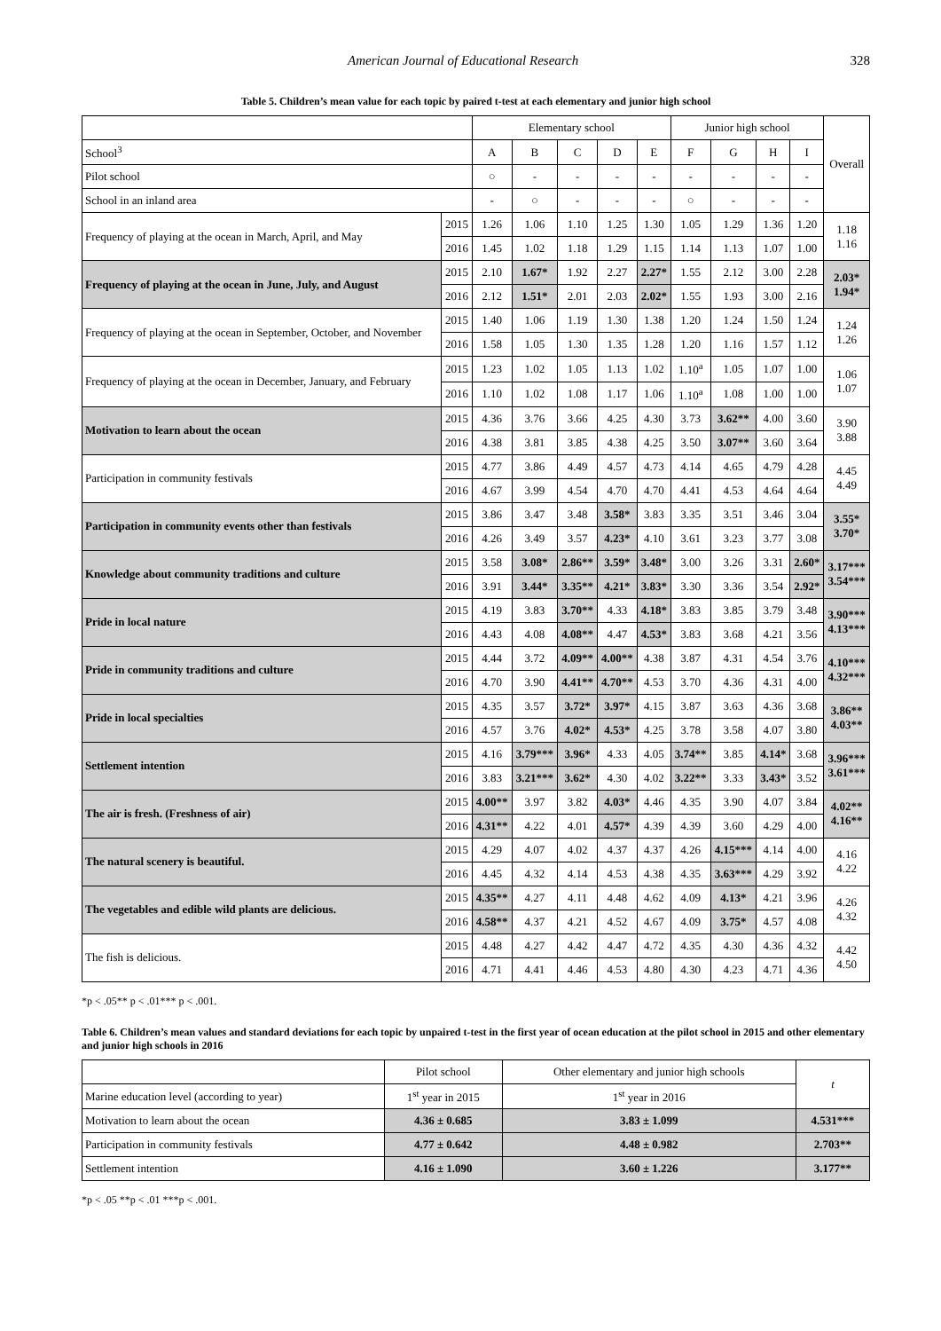American Journal of Educational Research 328
Table 5. Children’s mean value for each topic by paired t-test at each elementary and junior high school
| | | Elementary school | | | | | Junior high school | | | | Overall |
| --- | --- | --- | --- | --- | --- | --- | --- | --- | --- | --- | --- |
| School<sup>3</sup> | | A | B | C | D | E | F | G | H | I | |
| Pilot school | | ○ | - | - | - | - | - | - | - | - | |
| School in an inland area | | - | ○ | - | - | - | ○ | - | - | - | |
| Frequency of playing at the ocean in March, April, and May | 2015 | 1.26 | 1.06 | 1.10 | 1.25 | 1.30 | 1.05 | 1.29 | 1.36 | 1.20 | 1.18 1.16 |
| | 2016 | 1.45 | 1.02 | 1.18 | 1.29 | 1.15 | 1.14 | 1.13 | 1.07 | 1.00 | |
| Frequency of playing at the ocean in June, July, and August | 2015 | 2.10 | 1.67* | 1.92 | 2.27 | 2.27* | 1.55 | 2.12 | 3.00 | 2.28 | 2.03* 1.94* |
| | 2016 | 2.12 | 1.51* | 2.01 | 2.03 | 2.02* | 1.55 | 1.93 | 3.00 | 2.16 | |
| Frequency of playing at the ocean in September, October, and November | 2015 | 1.40 | 1.06 | 1.19 | 1.30 | 1.38 | 1.20 | 1.24 | 1.50 | 1.24 | 1.24 1.26 |
| | 2016 | 1.58 | 1.05 | 1.30 | 1.35 | 1.28 | 1.20 | 1.16 | 1.57 | 1.12 | |
| Frequency of playing at the ocean in December, January, and February | 2015 | 1.23 | 1.02 | 1.05 | 1.13 | 1.02 | 1.10<sup>a</sup> | 1.05 | 1.07 | 1.00 | 1.06 1.07 |
| | 2016 | 1.10 | 1.02 | 1.08 | 1.17 | 1.06 | 1.10<sup>a</sup> | 1.08 | 1.00 | 1.00 | |
| Motivation to learn about the ocean | 2015 | 4.36 | 3.76 | 3.66 | 4.25 | 4.30 | 3.73 | 3.62** | 4.00 | 3.60 | 3.90 3.88 |
| | 2016 | 4.38 | 3.81 | 3.85 | 4.38 | 4.25 | 3.50 | 3.07** | 3.60 | 3.64 | |
| Participation in community festivals | 2015 | 4.77 | 3.86 | 4.49 | 4.57 | 4.73 | 4.14 | 4.65 | 4.79 | 4.28 | 4.45 4.49 |
| | 2016 | 4.67 | 3.99 | 4.54 | 4.70 | 4.70 | 4.41 | 4.53 | 4.64 | 4.64 | |
| Participation in community events other than festivals | 2015 | 3.86 | 3.47 | 3.48 | 3.58* | 3.83 | 3.35 | 3.51 | 3.46 | 3.04 | 3.55* 3.70* |
| | 2016 | 4.26 | 3.49 | 3.57 | 4.23* | 4.10 | 3.61 | 3.23 | 3.77 | 3.08 | |
| Knowledge about community traditions and culture | 2015 | 3.58 | 3.08* | 2.86** | 3.59* | 3.48* | 3.00 | 3.26 | 3.31 | 2.60* | 3.17*** 3.54*** |
| | 2016 | 3.91 | 3.44* | 3.35** | 4.21* | 3.83* | 3.30 | 3.36 | 3.54 | 2.92* | |
| Pride in local nature | 2015 | 4.19 | 3.83 | 3.70** | 4.33 | 4.18* | 3.83 | 3.85 | 3.79 | 3.48 | 3.90*** 4.13*** |
| | 2016 | 4.43 | 4.08 | 4.08** | 4.47 | 4.53* | 3.83 | 3.68 | 4.21 | 3.56 | |
| Pride in community traditions and culture | 2015 | 4.44 | 3.72 | 4.09** | 4.00** | 4.38 | 3.87 | 4.31 | 4.54 | 3.76 | 4.10*** 4.32*** |
| | 2016 | 4.70 | 3.90 | 4.41** | 4.70** | 4.53 | 3.70 | 4.36 | 4.31 | 4.00 | |
| Pride in local specialties | 2015 | 4.35 | 3.57 | 3.72* | 3.97* | 4.15 | 3.87 | 3.63 | 4.36 | 3.68 | 3.86** 4.03** |
| | 2016 | 4.57 | 3.76 | 4.02* | 4.53* | 4.25 | 3.78 | 3.58 | 4.07 | 3.80 | |
| Settlement intention | 2015 | 4.16 | 3.79*** | 3.96* | 4.33 | 4.05 | 3.74** | 3.85 | 4.14* | 3.68 | 3.96*** 3.61*** |
| | 2016 | 3.83 | 3.21*** | 3.62* | 4.30 | 4.02 | 3.22** | 3.33 | 3.43* | 3.52 | |
| The air is fresh. (Freshness of air) | 2015 | 4.00** | 3.97 | 3.82 | 4.03* | 4.46 | 4.35 | 3.90 | 4.07 | 3.84 | 4.02** 4.16** |
| | 2016 | 4.31** | 4.22 | 4.01 | 4.57* | 4.39 | 4.39 | 3.60 | 4.29 | 4.00 | |
| The natural scenery is beautiful. | 2015 | 4.29 | 4.07 | 4.02 | 4.37 | 4.37 | 4.26 | 4.15*** | 4.14 | 4.00 | 4.16 4.22 |
| | 2016 | 4.45 | 4.32 | 4.14 | 4.53 | 4.38 | 4.35 | 3.63*** | 4.29 | 3.92 | |
| The vegetables and edible wild plants are delicious. | 2015 | 4.35** | 4.27 | 4.11 | 4.48 | 4.62 | 4.09 | 4.13* | 4.21 | 3.96 | 4.26 4.32 |
| | 2016 | 4.58** | 4.37 | 4.21 | 4.52 | 4.67 | 4.09 | 3.75* | 4.57 | 4.08 | |
| The fish is delicious. | 2015 | 4.48 | 4.27 | 4.42 | 4.47 | 4.72 | 4.35 | 4.30 | 4.36 | 4.32 | 4.42 4.50 |
| | 2016 | 4.71 | 4.41 | 4.46 | 4.53 | 4.80 | 4.30 | 4.23 | 4.71 | 4.36 | |
*p < .05** p < .01*** p < .001.
Table 6. Children’s mean values and standard deviations for each topic by unpaired t-test in the first year of ocean education at the pilot school in 2015 and other elementary and junior high schools in 2016
| | Pilot school | Other elementary and junior high schools | t |
| Marine education level (according to year) | 1<sup>st</sup> year in 2015 | 1<sup>st</sup> year in 2016 | |
| Motivation to learn about the ocean | 4.36 ± 0.685 | 3.83 ± 1.099 | 4.531*** |
| Participation in community festivals | 4.77 ± 0.642 | 4.48 ± 0.982 | 2.703** |
| Settlement intention | 4.16 ± 1.090 | 3.60 ± 1.226 | 3.177** |
*p < .05 **p < .01 ***p < .001.